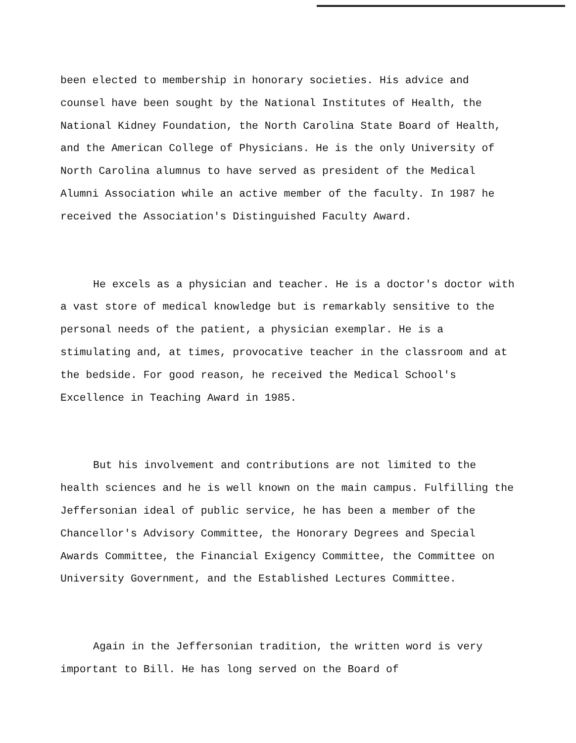been elected to membership in honorary societies. His advice and counsel have been sought by the National Institutes of Health, the National Kidney Foundation, the North Carolina State Board of Health, and the American College of Physicians. He is the only University of North Carolina alumnus to have served as president of the Medical Alumni Association while an active member of the faculty. In 1987 he received the Association's Distinguished Faculty Award.
He excels as a physician and teacher. He is a doctor's doctor with a vast store of medical knowledge but is remarkably sensitive to the personal needs of the patient, a physician exemplar. He is a stimulating and, at times, provocative teacher in the classroom and at the bedside. For good reason, he received the Medical School's Excellence in Teaching Award in 1985.
But his involvement and contributions are not limited to the health sciences and he is well known on the main campus. Fulfilling the Jeffersonian ideal of public service, he has been a member of the Chancellor's Advisory Committee, the Honorary Degrees and Special Awards Committee, the Financial Exigency Committee, the Committee on University Government, and the Established Lectures Committee.
Again in the Jeffersonian tradition, the written word is very important to Bill. He has long served on the Board of